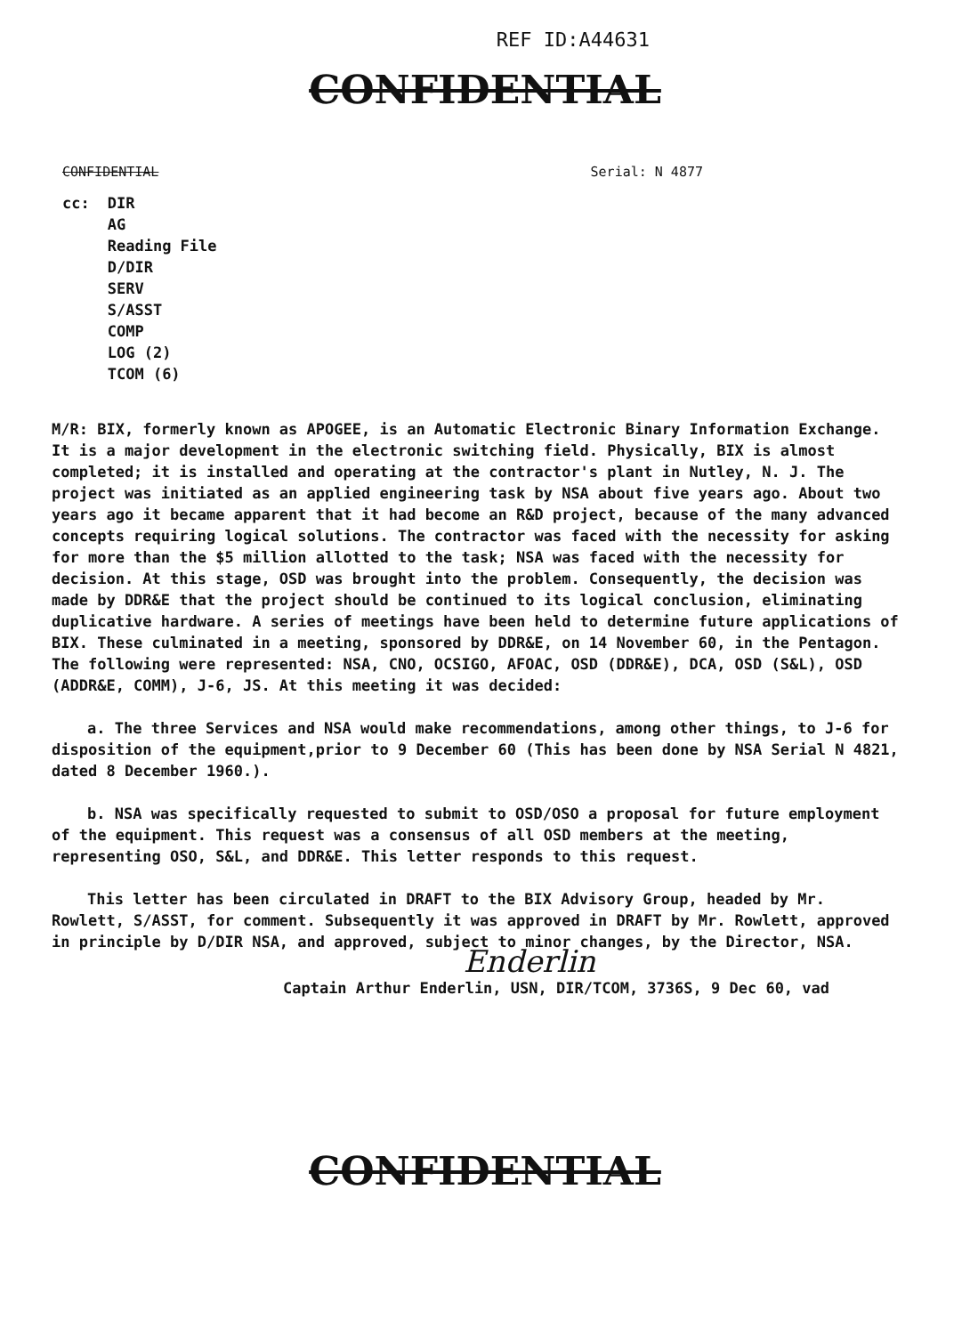REF ID:A44631
CONFIDENTIAL
CONFIDENTIAL Serial: N 4877
cc: DIR
AG
Reading File
D/DIR
SERV
S/ASST
COMP
LOG (2)
TCOM (6)
M/R: BIX, formerly known as APOGEE, is an Automatic Electronic Binary Information Exchange. It is a major development in the electronic switching field. Physically, BIX is almost completed; it is installed and operating at the contractor's plant in Nutley, N. J. The project was initiated as an applied engineering task by NSA about five years ago. About two years ago it became apparent that it had become an R&D project, because of the many advanced concepts requiring logical solutions. The contractor was faced with the necessity for asking for more than the $5 million allotted to the task; NSA was faced with the necessity for decision. At this stage, OSD was brought into the problem. Consequently, the decision was made by DDR&E that the project should be continued to its logical conclusion, eliminating duplicative hardware. A series of meetings have been held to determine future applications of BIX. These culminated in a meeting, sponsored by DDR&E, on 14 November 60, in the Pentagon. The following were represented: NSA, CNO, OCSIGO, AFOAC, OSD (DDR&E), DCA, OSD (S&L), OSD (ADDR&E, COMM), J-6, JS. At this meeting it was decided:
a. The three Services and NSA would make recommendations, among other things, to J-6 for disposition of the equipment,prior to 9 December 60 (This has been done by NSA Serial N 4821, dated 8 December 1960.).
b. NSA was specifically requested to submit to OSD/OSO a proposal for future employment of the equipment. This request was a consensus of all OSD members at the meeting, representing OSO, S&L, and DDR&E. This letter responds to this request.
This letter has been circulated in DRAFT to the BIX Advisory Group, headed by Mr. Rowlett, S/ASST, for comment. Subsequently it was approved in DRAFT by Mr. Rowlett, approved in principle by D/DIR NSA, and approved, subject to minor changes, by the Director, NSA.
Enderlin
Captain Arthur Enderlin, USN, DIR/TCOM, 3736S, 9 Dec 60, vad
CONFIDENTIAL